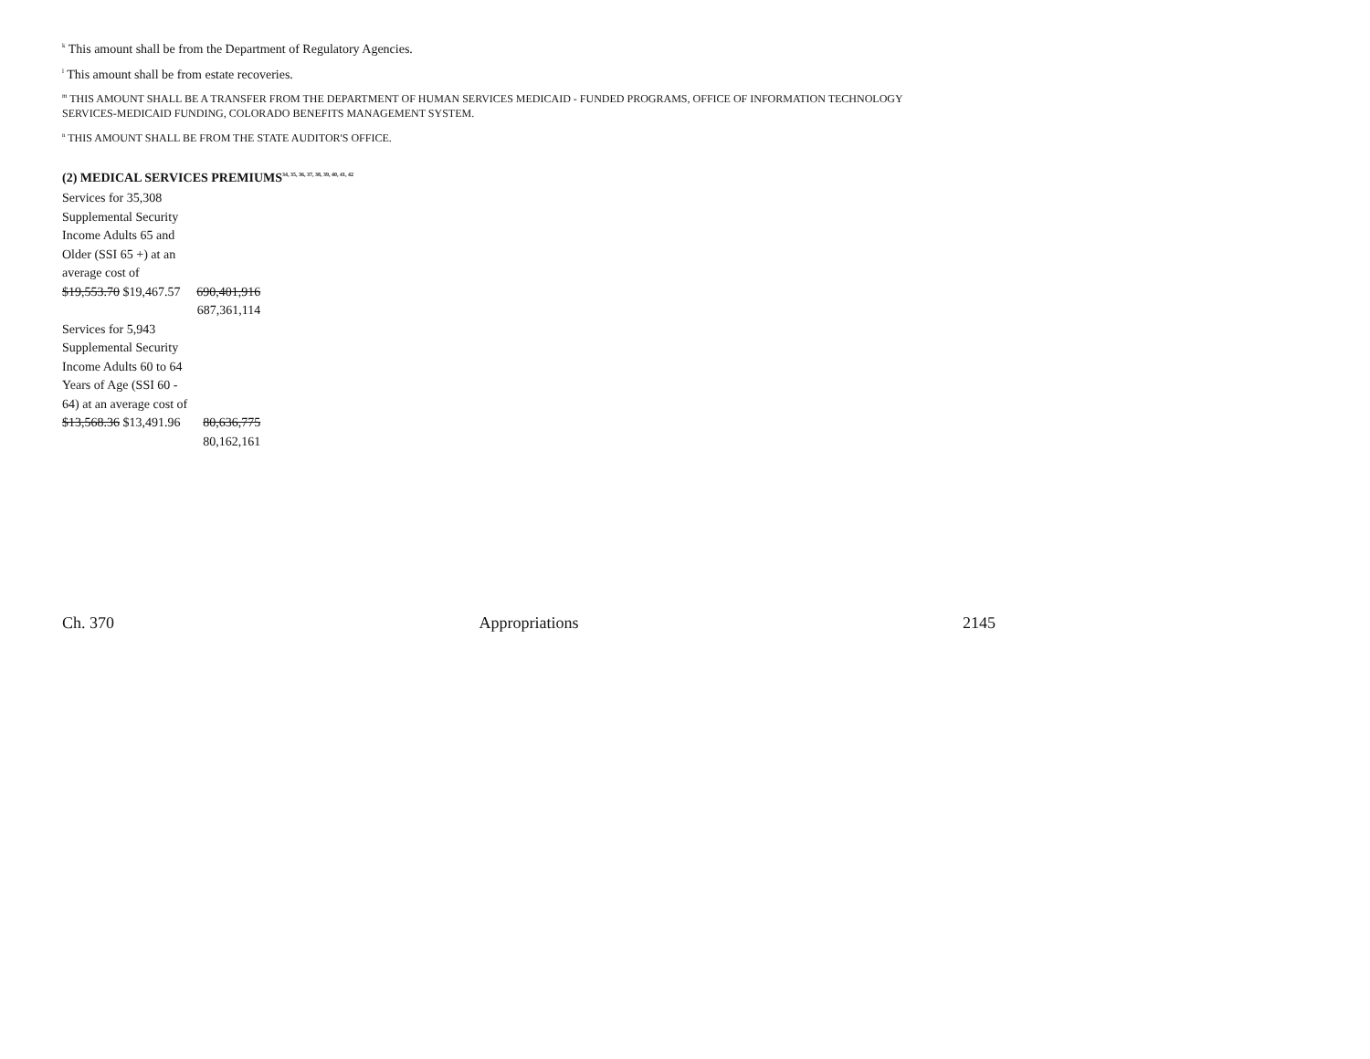<sup>k</sup> This amount shall be from the Department of Regulatory Agencies.
<sup>l</sup> This amount shall be from estate recoveries.
<sup>m</sup> THIS AMOUNT SHALL BE A TRANSFER FROM THE DEPARTMENT OF HUMAN SERVICES MEDICAID - FUNDED PROGRAMS, OFFICE OF INFORMATION TECHNOLOGY
SERVICES-MEDICAID FUNDING, COLORADO BENEFITS MANAGEMENT SYSTEM.
<sup>n</sup> THIS AMOUNT SHALL BE FROM THE STATE AUDITOR'S OFFICE.
(2) MEDICAL SERVICES PREMIUMS<sup>34, 35, 36, 37, 38, 39, 40, 41, 42</sup>
| Services for 35,308 Supplemental Security Income Adults 65 and Older (SSI 65 +) at an average cost of $19,553.70 $19,467.57 | 690,401,916 687,361,114 |
| Services for 5,943 Supplemental Security Income Adults 60 to 64 Years of Age (SSI 60 - 64) at an average cost of $13,568.36 $13,491.96 | 80,636,775 80,162,161 |
Ch. 370 Appropriations 2145